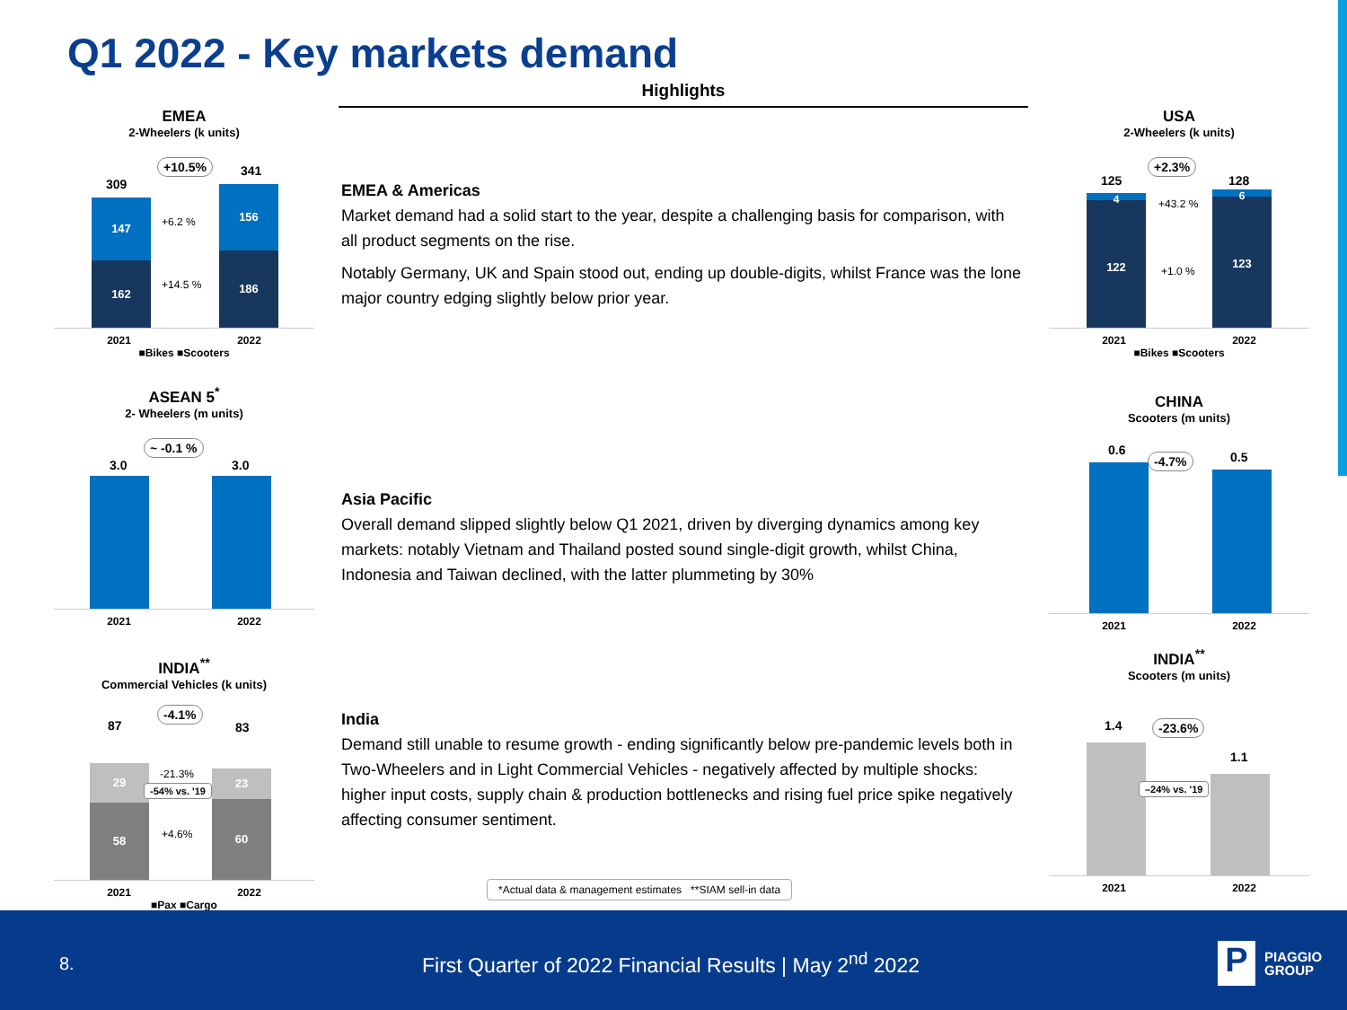Q1 2022 - Key markets demand
Highlights
EMEA
2-Wheelers (k units)
309
341
+10.5%
147
162
156
186
+6.2 %
+14.5 %
2021 2022
■Bikes ■Scooters
ASEAN 5<sup>*</sup>
2- Wheelers (m units)
3.0 3.0
~ -0.1 %
2021 2022
INDIA<sup>**</sup>
Commercial Vehicles (k units)
87 83
-4.1%
29
58
23
60
-21.3%
-54% vs. '19
+4.6%
2021 2022
■Pax ■Cargo
EMEA & Americas
Market demand had a solid start to the year, despite a challenging basis for comparison, with all product segments on the rise.
Notably Germany, UK and Spain stood out, ending up double-digits, whilst France was the lone major country edging slightly below prior year.
Asia Pacific
Overall demand slipped slightly below Q1 2021, driven by diverging dynamics among key markets: notably Vietnam and Thailand posted sound single-digit growth, whilst China, Indonesia and Taiwan declined, with the latter plummeting by 30%
India
Demand still unable to resume growth - ending significantly below pre-pandemic levels both in Two-Wheelers and in Light Commercial Vehicles - negatively affected by multiple shocks: higher input costs, supply chain & production bottlenecks and rising fuel price spike negatively affecting consumer sentiment.
*Actual data & management estimates **SIAM sell-in data
USA
2-Wheelers (k units)
125 128
+2.3%
4
122
6
123
+43.2 %
+1.0 %
2021 2022
■Bikes ■Scooters
CHINA
Scooters (m units)
0.6 0.5
-4.7%
2021 2022
INDIA<sup>**</sup>
Scooters (m units)
1.4
1.1
-23.6%
–24% vs. '19
2021 2022
8.
First Quarter of 2022 Financial Results | May 2<sup>nd</sup> 2022
P
PIAGGIO
GROUP